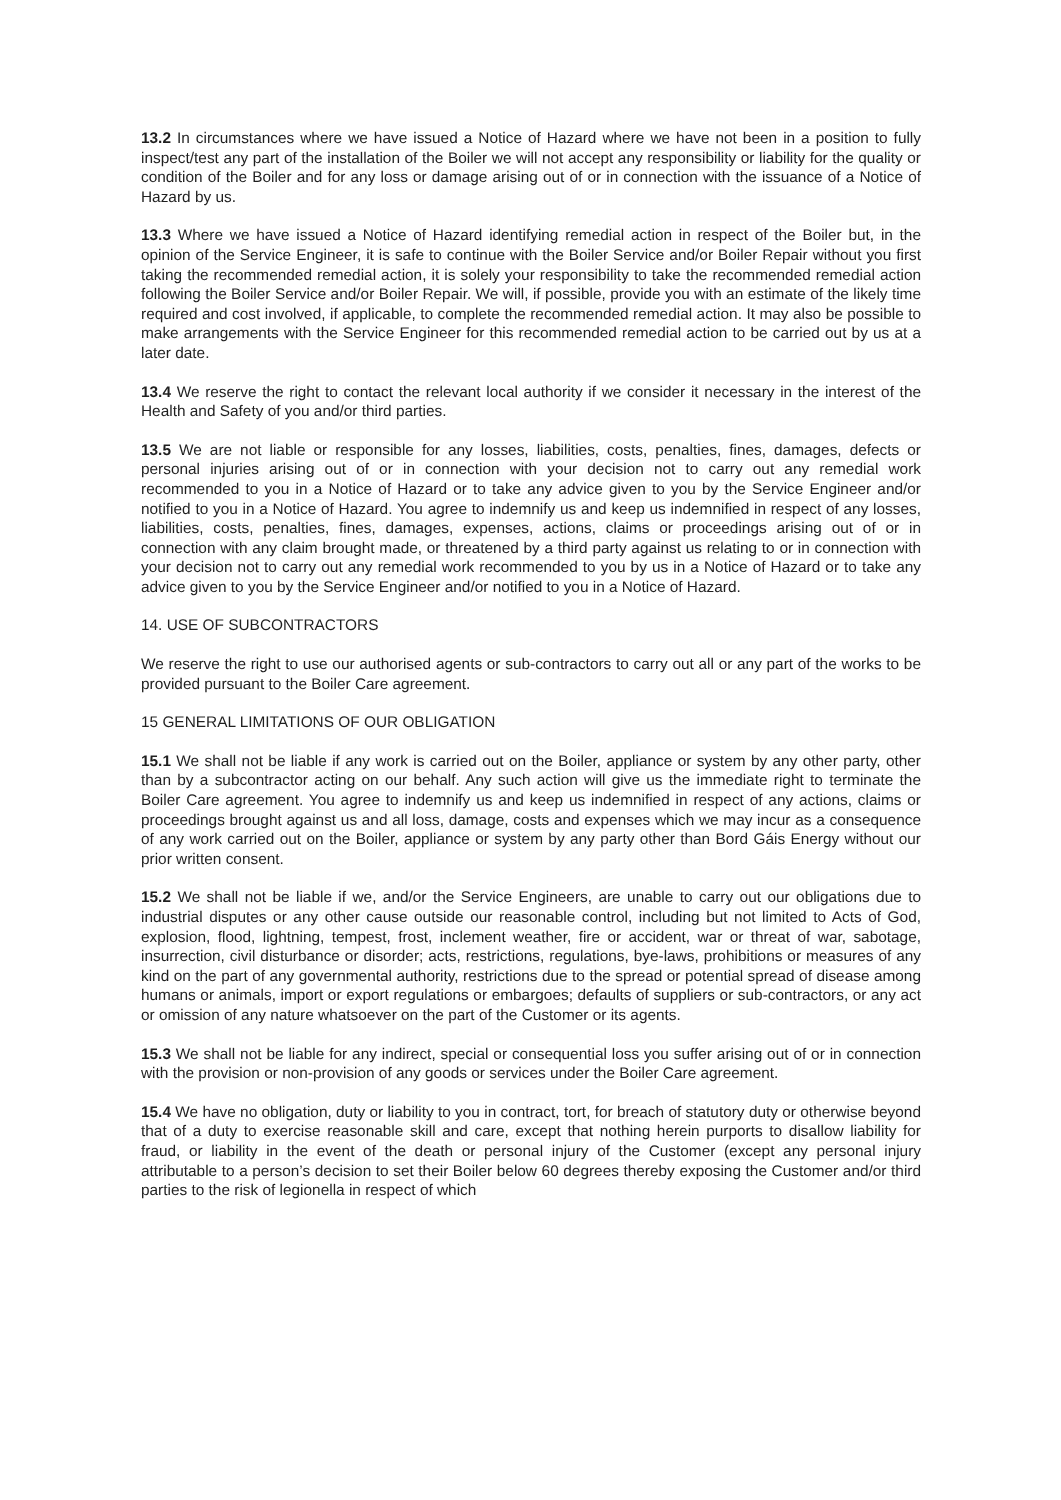13.2 In circumstances where we have issued a Notice of Hazard where we have not been in a position to fully inspect/test any part of the installation of the Boiler we will not accept any responsibility or liability for the quality or condition of the Boiler and for any loss or damage arising out of or in connection with the issuance of a Notice of Hazard by us.
13.3 Where we have issued a Notice of Hazard identifying remedial action in respect of the Boiler but, in the opinion of the Service Engineer, it is safe to continue with the Boiler Service and/or Boiler Repair without you first taking the recommended remedial action, it is solely your responsibility to take the recommended remedial action following the Boiler Service and/or Boiler Repair. We will, if possible, provide you with an estimate of the likely time required and cost involved, if applicable, to complete the recommended remedial action. It may also be possible to make arrangements with the Service Engineer for this recommended remedial action to be carried out by us at a later date.
13.4 We reserve the right to contact the relevant local authority if we consider it necessary in the interest of the Health and Safety of you and/or third parties.
13.5 We are not liable or responsible for any losses, liabilities, costs, penalties, fines, damages, defects or personal injuries arising out of or in connection with your decision not to carry out any remedial work recommended to you in a Notice of Hazard or to take any advice given to you by the Service Engineer and/or notified to you in a Notice of Hazard. You agree to indemnify us and keep us indemnified in respect of any losses, liabilities, costs, penalties, fines, damages, expenses, actions, claims or proceedings arising out of or in connection with any claim brought made, or threatened by a third party against us relating to or in connection with your decision not to carry out any remedial work recommended to you by us in a Notice of Hazard or to take any advice given to you by the Service Engineer and/or notified to you in a Notice of Hazard.
14. USE OF SUBCONTRACTORS
We reserve the right to use our authorised agents or sub-contractors to carry out all or any part of the works to be provided pursuant to the Boiler Care agreement.
15 GENERAL LIMITATIONS OF OUR OBLIGATION
15.1 We shall not be liable if any work is carried out on the Boiler, appliance or system by any other party, other than by a subcontractor acting on our behalf. Any such action will give us the immediate right to terminate the Boiler Care agreement. You agree to indemnify us and keep us indemnified in respect of any actions, claims or proceedings brought against us and all loss, damage, costs and expenses which we may incur as a consequence of any work carried out on the Boiler, appliance or system by any party other than Bord Gáis Energy without our prior written consent.
15.2 We shall not be liable if we, and/or the Service Engineers, are unable to carry out our obligations due to industrial disputes or any other cause outside our reasonable control, including but not limited to Acts of God, explosion, flood, lightning, tempest, frost, inclement weather, fire or accident, war or threat of war, sabotage, insurrection, civil disturbance or disorder; acts, restrictions, regulations, bye-laws, prohibitions or measures of any kind on the part of any governmental authority, restrictions due to the spread or potential spread of disease among humans or animals, import or export regulations or embargoes; defaults of suppliers or sub-contractors, or any act or omission of any nature whatsoever on the part of the Customer or its agents.
15.3 We shall not be liable for any indirect, special or consequential loss you suffer arising out of or in connection with the provision or non-provision of any goods or services under the Boiler Care agreement.
15.4 We have no obligation, duty or liability to you in contract, tort, for breach of statutory duty or otherwise beyond that of a duty to exercise reasonable skill and care, except that nothing herein purports to disallow liability for fraud, or liability in the event of the death or personal injury of the Customer (except any personal injury attributable to a person’s decision to set their Boiler below 60 degrees thereby exposing the Customer and/or third parties to the risk of legionella in respect of which